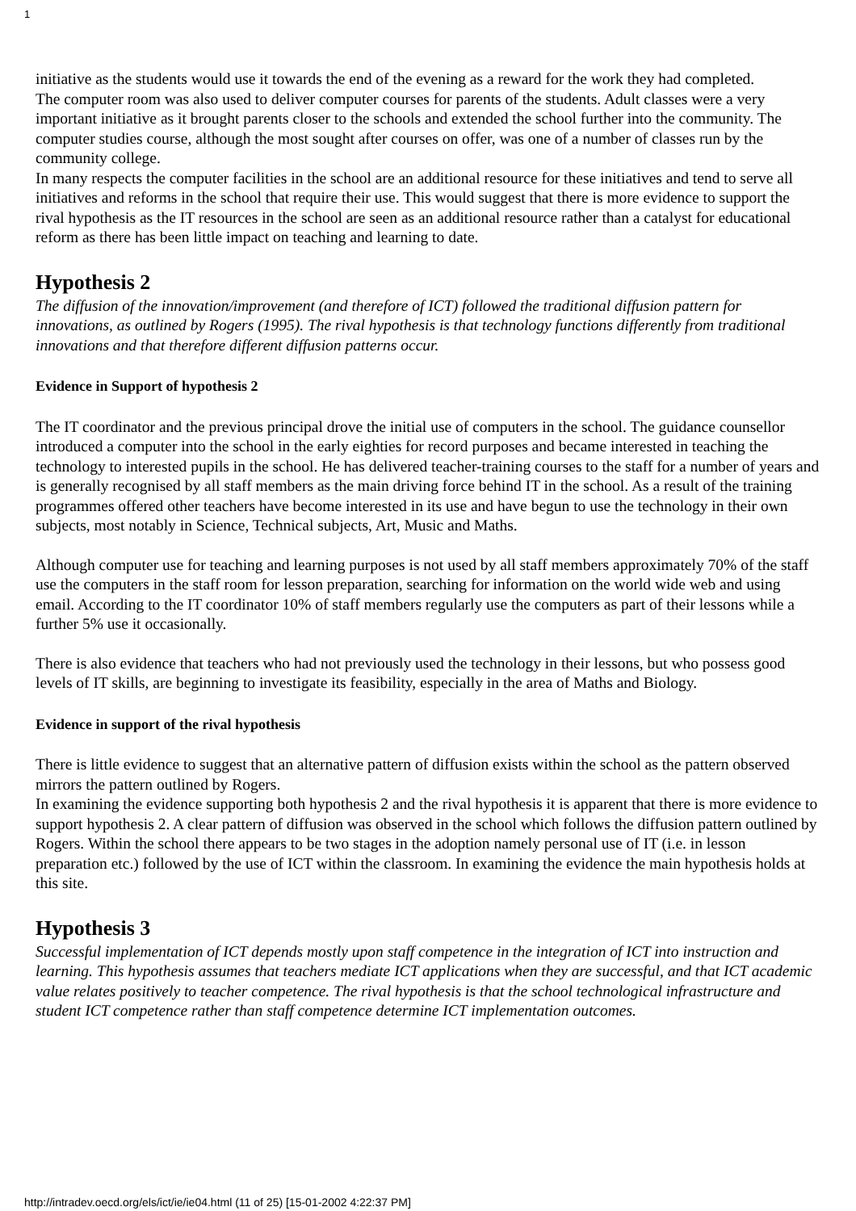1
initiative as the students would use it towards the end of the evening as a reward for the work they had completed.
The computer room was also used to deliver computer courses for parents of the students. Adult classes were a very important initiative as it brought parents closer to the schools and extended the school further into the community. The computer studies course, although the most sought after courses on offer, was one of a number of classes run by the community college.
In many respects the computer facilities in the school are an additional resource for these initiatives and tend to serve all initiatives and reforms in the school that require their use. This would suggest that there is more evidence to support the rival hypothesis as the IT resources in the school are seen as an additional resource rather than a catalyst for educational reform as there has been little impact on teaching and learning to date.
Hypothesis 2
The diffusion of the innovation/improvement (and therefore of ICT) followed the traditional diffusion pattern for innovations, as outlined by Rogers (1995). The rival hypothesis is that technology functions differently from traditional innovations and that therefore different diffusion patterns occur.
Evidence in Support of hypothesis 2
The IT coordinator and the previous principal drove the initial use of computers in the school. The guidance counsellor introduced a computer into the school in the early eighties for record purposes and became interested in teaching the technology to interested pupils in the school. He has delivered teacher-training courses to the staff for a number of years and is generally recognised by all staff members as the main driving force behind IT in the school. As a result of the training programmes offered other teachers have become interested in its use and have begun to use the technology in their own subjects, most notably in Science, Technical subjects, Art, Music and Maths.
Although computer use for teaching and learning purposes is not used by all staff members approximately 70% of the staff use the computers in the staff room for lesson preparation, searching for information on the world wide web and using email. According to the IT coordinator 10% of staff members regularly use the computers as part of their lessons while a further 5% use it occasionally.
There is also evidence that teachers who had not previously used the technology in their lessons, but who possess good levels of IT skills, are beginning to investigate its feasibility, especially in the area of Maths and Biology.
Evidence in support of the rival hypothesis
There is little evidence to suggest that an alternative pattern of diffusion exists within the school as the pattern observed mirrors the pattern outlined by Rogers.
In examining the evidence supporting both hypothesis 2 and the rival hypothesis it is apparent that there is more evidence to support hypothesis 2. A clear pattern of diffusion was observed in the school which follows the diffusion pattern outlined by Rogers. Within the school there appears to be two stages in the adoption namely personal use of IT (i.e. in lesson preparation etc.) followed by the use of ICT within the classroom. In examining the evidence the main hypothesis holds at this site.
Hypothesis 3
Successful implementation of ICT depends mostly upon staff competence in the integration of ICT into instruction and learning. This hypothesis assumes that teachers mediate ICT applications when they are successful, and that ICT academic value relates positively to teacher competence. The rival hypothesis is that the school technological infrastructure and student ICT competence rather than staff competence determine ICT implementation outcomes.
http://intradev.oecd.org/els/ict/ie/ie04.html (11 of 25) [15-01-2002 4:22:37 PM]